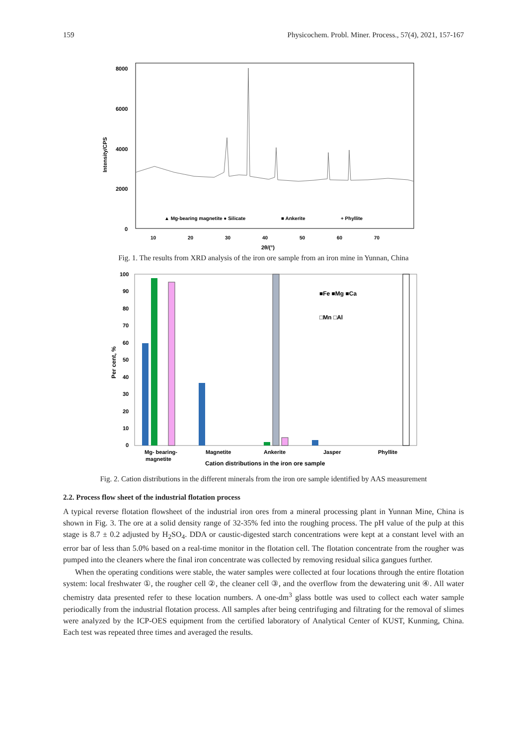159 Physicochem. Probl. Miner. Process., 57(4), 2021, 157-167
8000
6000
4000
2000
0
Intensity/CPS
▲ Mg-bearing magnetite ● Silicate
■ Ankerite
+ Phyllite
10
20
30
40
50
60
70
2θ/(°)
Fig. 1. The results from XRD analysis of the iron ore sample from an iron mine in Yunnan, China
100
90
80
70
60
50
40
30
20
10
0
Per cent, %
■Fe ■Mg ■Ca
□Mn □Al
Mg- bearing-
magnetite
Magnetite
Ankerite
Jasper
Phyllite
Cation distributions in the iron ore sample
Fig. 2. Cation distributions in the different minerals from the iron ore sample identified by AAS measurement
2.2. Process flow sheet of the industrial flotation process
A typical reverse flotation flowsheet of the industrial iron ores from a mineral processing plant in Yunnan Mine, China is shown in Fig. 3. The ore at a solid density range of 32-35% fed into the roughing process. The pH value of the pulp at this stage is 8.7 ± 0.2 adjusted by H<sub>2</sub>SO<sub>4</sub>. DDA or caustic-digested starch concentrations were kept at a constant level with an error bar of less than 5.0% based on a real-time monitor in the flotation cell. The flotation concentrate from the rougher was pumped into the cleaners where the final iron concentrate was collected by removing residual silica gangues further.
When the operating conditions were stable, the water samples were collected at four locations through the entire flotation system: local freshwater ①, the rougher cell ②, the cleaner cell ③, and the overflow from the dewatering unit ④. All water chemistry data presented refer to these location numbers. A one-dm<sup>3</sup> glass bottle was used to collect each water sample periodically from the industrial flotation process. All samples after being centrifuging and filtrating for the removal of slimes were analyzed by the ICP-OES equipment from the certified laboratory of Analytical Center of KUST, Kunming, China. Each test was repeated three times and averaged the results.